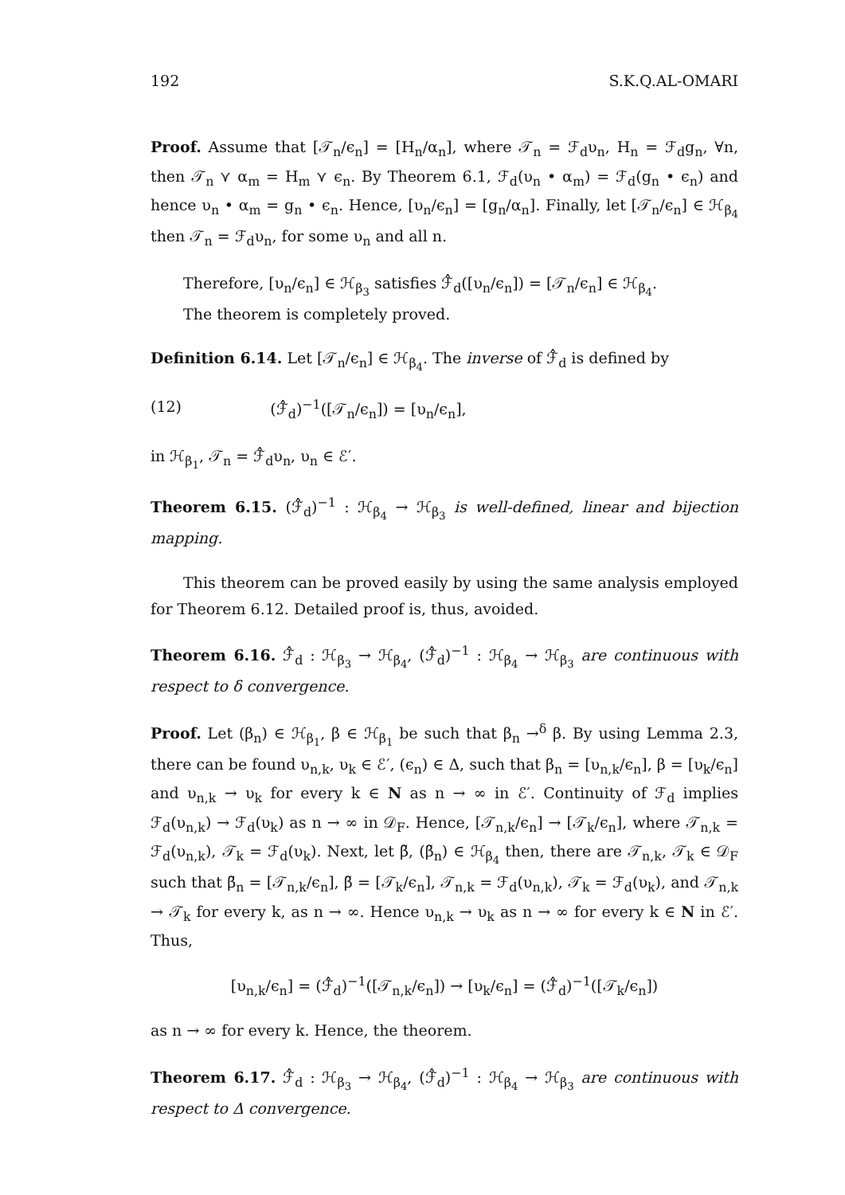192 S.K.Q.AL-OMARI
Proof. Assume that [𝒯<sub>n</sub>/ϵ<sub>n</sub>] = [H<sub>n</sub>/α<sub>n</sub>], where 𝒯<sub>n</sub> = ℱ<sub>d</sub>υ<sub>n</sub>, H<sub>n</sub> = ℱ<sub>d</sub>g<sub>n</sub>, ∀n, then 𝒯<sub>n</sub> ⋎ α<sub>m</sub> = H<sub>m</sub> ⋎ ϵ<sub>n</sub>. By Theorem 6.1, ℱ<sub>d</sub>(υ<sub>n</sub> • α<sub>m</sub>) = ℱ<sub>d</sub>(g<sub>n</sub> • ϵ<sub>n</sub>) and hence υ<sub>n</sub> • α<sub>m</sub> = g<sub>n</sub> • ϵ<sub>n</sub>. Hence, [υ<sub>n</sub>/ϵ<sub>n</sub>] = [g<sub>n</sub>/α<sub>n</sub>]. Finally, let [𝒯<sub>n</sub>/ϵ<sub>n</sub>] ∈ ℋ<sub>β<sub>4</sub></sub> then 𝒯<sub>n</sub> = ℱ<sub>d</sub>υ<sub>n</sub>, for some υ<sub>n</sub> and all n.
Therefore, [υ<sub>n</sub>/ϵ<sub>n</sub>] ∈ ℋ<sub>β<sub>3</sub></sub> satisfies ℱ̂<sub>d</sub>([υ<sub>n</sub>/ϵ<sub>n</sub>]) = [𝒯<sub>n</sub>/ϵ<sub>n</sub>] ∈ ℋ<sub>β<sub>4</sub></sub>.
The theorem is completely proved.
Definition 6.14. Let [𝒯<sub>n</sub>/ϵ<sub>n</sub>] ∈ ℋ<sub>β<sub>4</sub></sub>. The inverse of ℱ̂<sub>d</sub> is defined by
(12) (ℱ̂<sub>d</sub>)<sup>−1</sup>([𝒯<sub>n</sub>/ϵ<sub>n</sub>]) = [υ<sub>n</sub>/ϵ<sub>n</sub>],
in ℋ<sub>β<sub>1</sub></sub>, 𝒯<sub>n</sub> = ℱ̂<sub>d</sub>υ<sub>n</sub>, υ<sub>n</sub> ∈ ℰ′.
Theorem 6.15. (ℱ̂<sub>d</sub>)<sup>−1</sup> : ℋ<sub>β<sub>4</sub></sub> → ℋ<sub>β<sub>3</sub></sub> is well-defined, linear and bijection mapping.
This theorem can be proved easily by using the same analysis employed for Theorem 6.12. Detailed proof is, thus, avoided.
Theorem 6.16. ℱ̂<sub>d</sub> : ℋ<sub>β<sub>3</sub></sub> → ℋ<sub>β<sub>4</sub></sub>, (ℱ̂<sub>d</sub>)<sup>−1</sup> : ℋ<sub>β<sub>4</sub></sub> → ℋ<sub>β<sub>3</sub></sub> are continuous with respect to δ convergence.
Proof. Let (β<sub>n</sub>) ∈ ℋ<sub>β<sub>1</sub></sub>, β ∈ ℋ<sub>β<sub>1</sub></sub> be such that β<sub>n</sub> →<sup>δ</sup> β. By using Lemma 2.3, there can be found υ<sub>n,k</sub>, υ<sub>k</sub> ∈ ℰ′, (ϵ<sub>n</sub>) ∈ Δ, such that β<sub>n</sub> = [υ<sub>n,k</sub>/ϵ<sub>n</sub>], β = [υ<sub>k</sub>/ϵ<sub>n</sub>] and υ<sub>n,k</sub> → υ<sub>k</sub> for every k ∈ N as n → ∞ in ℰ′. Continuity of ℱ<sub>d</sub> implies ℱ<sub>d</sub>(υ<sub>n,k</sub>) → ℱ<sub>d</sub>(υ<sub>k</sub>) as n → ∞ in 𝒟<sub>F</sub>. Hence, [𝒯<sub>n,k</sub>/ϵ<sub>n</sub>] → [𝒯<sub>k</sub>/ϵ<sub>n</sub>], where 𝒯<sub>n,k</sub> = ℱ<sub>d</sub>(υ<sub>n,k</sub>), 𝒯<sub>k</sub> = ℱ<sub>d</sub>(υ<sub>k</sub>). Next, let β̃, (β̃<sub>n</sub>) ∈ ℋ<sub>β<sub>4</sub></sub> then, there are 𝒯<sub>n,k</sub>, 𝒯<sub>k</sub> ∈ 𝒟<sub>F</sub> such that β̃<sub>n</sub> = [𝒯<sub>n,k</sub>/ϵ<sub>n</sub>], β̃ = [𝒯<sub>k</sub>/ϵ<sub>n</sub>], 𝒯<sub>n,k</sub> = ℱ<sub>d</sub>(υ<sub>n,k</sub>), 𝒯<sub>k</sub> = ℱ<sub>d</sub>(υ<sub>k</sub>), and 𝒯<sub>n,k</sub> → 𝒯<sub>k</sub> for every k, as n → ∞. Hence υ<sub>n,k</sub> → υ<sub>k</sub> as n → ∞ for every k ∈ N in ℰ′. Thus,
[υ<sub>n,k</sub>/ϵ<sub>n</sub>] = (ℱ̂<sub>d</sub>)<sup>−1</sup>([𝒯<sub>n,k</sub>/ϵ<sub>n</sub>]) → [υ<sub>k</sub>/ϵ<sub>n</sub>] = (ℱ̂<sub>d</sub>)<sup>−1</sup>([𝒯<sub>k</sub>/ϵ<sub>n</sub>])
as n → ∞ for every k. Hence, the theorem.
Theorem 6.17. ℱ̂<sub>d</sub> : ℋ<sub>β<sub>3</sub></sub> → ℋ<sub>β<sub>4</sub></sub>, (ℱ̂<sub>d</sub>)<sup>−1</sup> : ℋ<sub>β<sub>4</sub></sub> → ℋ<sub>β<sub>3</sub></sub> are continuous with respect to Δ convergence.